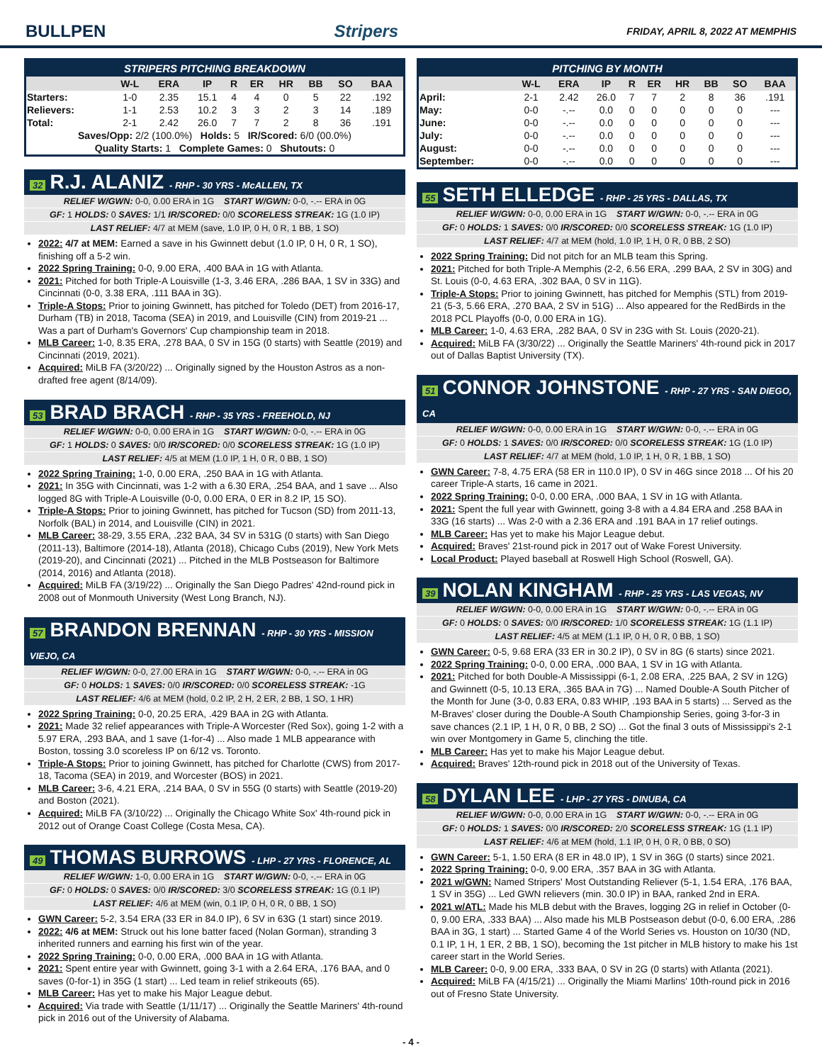BULLPEN Stripers
FRIDAY, APRIL 8, 2022 AT MEMPHIS
| STRIPERS PITCHING BREAKDOWN | | | | | | | | | |
| --- | --- | --- | --- | --- | --- | --- | --- | --- | --- |
| | W-L | ERA | IP | R | ER | HR | BB | SO | BAA |
| Starters: | 1-0 | 2.35 | 15.1 | 4 | 4 | 0 | 5 | 22 | .192 |
| Relievers: | 1-1 | 2.53 | 10.2 | 3 | 3 | 2 | 3 | 14 | .189 |
| Total: | 2-1 | 2.42 | 26.0 | 7 | 7 | 2 | 8 | 36 | .191 |
| Saves/Opp: 2/2 (100.0%) Holds: 5 IR/Scored: 6/0 (00.0%) | | | | | | | | | |
| Quality Starts: 1 Complete Games: 0 Shutouts: 0 | | | | | | | | | |
32 R.J. ALANIZ - RHP - 30 YRS - McALLEN, TX
RELIEF W/GWN: 0-0, 0.00 ERA in 1G START W/GWN: 0-0, -.-- ERA in 0G
GF: 1 HOLDS: 0 SAVES: 1/1 IR/SCORED: 0/0 SCORELESS STREAK: 1G (1.0 IP)
LAST RELIEF: 4/7 at MEM (save, 1.0 IP, 0 H, 0 R, 1 BB, 1 SO)
2022: 4/7 at MEM: Earned a save in his Gwinnett debut (1.0 IP, 0 H, 0 R, 1 SO), finishing off a 5-2 win.
2022 Spring Training: 0-0, 9.00 ERA, .400 BAA in 1G with Atlanta.
2021: Pitched for both Triple-A Louisville (1-3, 3.46 ERA, .286 BAA, 1 SV in 33G) and Cincinnati (0-0, 3.38 ERA, .111 BAA in 3G).
Triple-A Stops: Prior to joining Gwinnett, has pitched for Toledo (DET) from 2016-17, Durham (TB) in 2018, Tacoma (SEA) in 2019, and Louisville (CIN) from 2019-21 ... Was a part of Durham's Governors' Cup championship team in 2018.
MLB Career: 1-0, 8.35 ERA, .278 BAA, 0 SV in 15G (0 starts) with Seattle (2019) and Cincinnati (2019, 2021).
Acquired: MiLB FA (3/20/22) ... Originally signed by the Houston Astros as a non-drafted free agent (8/14/09).
53 BRAD BRACH - RHP - 35 YRS - FREEHOLD, NJ
RELIEF W/GWN: 0-0, 0.00 ERA in 1G START W/GWN: 0-0, -.-- ERA in 0G
GF: 1 HOLDS: 0 SAVES: 0/0 IR/SCORED: 0/0 SCORELESS STREAK: 1G (1.0 IP)
LAST RELIEF: 4/5 at MEM (1.0 IP, 1 H, 0 R, 0 BB, 1 SO)
2022 Spring Training: 1-0, 0.00 ERA, .250 BAA in 1G with Atlanta.
2021: In 35G with Cincinnati, was 1-2 with a 6.30 ERA, .254 BAA, and 1 save ... Also logged 8G with Triple-A Louisville (0-0, 0.00 ERA, 0 ER in 8.2 IP, 15 SO).
Triple-A Stops: Prior to joining Gwinnett, has pitched for Tucson (SD) from 2011-13, Norfolk (BAL) in 2014, and Louisville (CIN) in 2021.
MLB Career: 38-29, 3.55 ERA, .232 BAA, 34 SV in 531G (0 starts) with San Diego (2011-13), Baltimore (2014-18), Atlanta (2018), Chicago Cubs (2019), New York Mets (2019-20), and Cincinnati (2021) ... Pitched in the MLB Postseason for Baltimore (2014, 2016) and Atlanta (2018).
Acquired: MiLB FA (3/19/22) ... Originally the San Diego Padres' 42nd-round pick in 2008 out of Monmouth University (West Long Branch, NJ).
57 BRANDON BRENNAN - RHP - 30 YRS - MISSION VIEJO, CA
RELIEF W/GWN: 0-0, 27.00 ERA in 1G START W/GWN: 0-0, -.-- ERA in 0G
GF: 0 HOLDS: 1 SAVES: 0/0 IR/SCORED: 0/0 SCORELESS STREAK: -1G
LAST RELIEF: 4/6 at MEM (hold, 0.2 IP, 2 H, 2 ER, 2 BB, 1 SO, 1 HR)
2022 Spring Training: 0-0, 20.25 ERA, .429 BAA in 2G with Atlanta.
2021: Made 32 relief appearances with Triple-A Worcester (Red Sox), going 1-2 with a 5.97 ERA, .293 BAA, and 1 save (1-for-4) ... Also made 1 MLB appearance with Boston, tossing 3.0 scoreless IP on 6/12 vs. Toronto.
Triple-A Stops: Prior to joining Gwinnett, has pitched for Charlotte (CWS) from 2017-18, Tacoma (SEA) in 2019, and Worcester (BOS) in 2021.
MLB Career: 3-6, 4.21 ERA, .214 BAA, 0 SV in 55G (0 starts) with Seattle (2019-20) and Boston (2021).
Acquired: MiLB FA (3/10/22) ... Originally the Chicago White Sox' 4th-round pick in 2012 out of Orange Coast College (Costa Mesa, CA).
49 THOMAS BURROWS - LHP - 27 YRS - FLORENCE, AL
RELIEF W/GWN: 1-0, 0.00 ERA in 1G START W/GWN: 0-0, -.-- ERA in 0G
GF: 0 HOLDS: 0 SAVES: 0/0 IR/SCORED: 3/0 SCORELESS STREAK: 1G (0.1 IP)
LAST RELIEF: 4/6 at MEM (win, 0.1 IP, 0 H, 0 R, 0 BB, 1 SO)
GWN Career: 5-2, 3.54 ERA (33 ER in 84.0 IP), 6 SV in 63G (1 start) since 2019.
2022: 4/6 at MEM: Struck out his lone batter faced (Nolan Gorman), stranding 3 inherited runners and earning his first win of the year.
2022 Spring Training: 0-0, 0.00 ERA, .000 BAA in 1G with Atlanta.
2021: Spent entire year with Gwinnett, going 3-1 with a 2.64 ERA, .176 BAA, and 0 saves (0-for-1) in 35G (1 start) ... Led team in relief strikeouts (65).
MLB Career: Has yet to make his Major League debut.
Acquired: Via trade with Seattle (1/11/17) ... Originally the Seattle Mariners' 4th-round pick in 2016 out of the University of Alabama.
| PITCHING BY MONTH | | | | | | | | | |
| --- | --- | --- | --- | --- | --- | --- | --- | --- | --- |
| | W-L | ERA | IP | R | ER | HR | BB | SO | BAA |
| April: | 2-1 | 2.42 | 26.0 | 7 | 7 | 2 | 8 | 36 | .191 |
| May: | 0-0 | -.-- | 0.0 | 0 | 0 | 0 | 0 | 0 | --- |
| June: | 0-0 | -.-- | 0.0 | 0 | 0 | 0 | 0 | 0 | --- |
| July: | 0-0 | -.-- | 0.0 | 0 | 0 | 0 | 0 | 0 | --- |
| August: | 0-0 | -.-- | 0.0 | 0 | 0 | 0 | 0 | 0 | --- |
| September: | 0-0 | -.-- | 0.0 | 0 | 0 | 0 | 0 | 0 | --- |
55 SETH ELLEDGE - RHP - 25 YRS - DALLAS, TX
RELIEF W/GWN: 0-0, 0.00 ERA in 1G START W/GWN: 0-0, -.-- ERA in 0G
GF: 0 HOLDS: 1 SAVES: 0/0 IR/SCORED: 0/0 SCORELESS STREAK: 1G (1.0 IP)
LAST RELIEF: 4/7 at MEM (hold, 1.0 IP, 1 H, 0 R, 0 BB, 2 SO)
2022 Spring Training: Did not pitch for an MLB team this Spring.
2021: Pitched for both Triple-A Memphis (2-2, 6.56 ERA, .299 BAA, 2 SV in 30G) and St. Louis (0-0, 4.63 ERA, .302 BAA, 0 SV in 11G).
Triple-A Stops: Prior to joining Gwinnett, has pitched for Memphis (STL) from 2019-21 (5-3, 5.66 ERA, .270 BAA, 2 SV in 51G) ... Also appeared for the RedBirds in the 2018 PCL Playoffs (0-0, 0.00 ERA in 1G).
MLB Career: 1-0, 4.63 ERA, .282 BAA, 0 SV in 23G with St. Louis (2020-21).
Acquired: MiLB FA (3/30/22) ... Originally the Seattle Mariners' 4th-round pick in 2017 out of Dallas Baptist University (TX).
51 CONNOR JOHNSTONE - RHP - 27 YRS - SAN DIEGO, CA
RELIEF W/GWN: 0-0, 0.00 ERA in 1G START W/GWN: 0-0, -.-- ERA in 0G
GF: 0 HOLDS: 1 SAVES: 0/0 IR/SCORED: 0/0 SCORELESS STREAK: 1G (1.0 IP)
LAST RELIEF: 4/7 at MEM (hold, 1.0 IP, 1 H, 0 R, 1 BB, 1 SO)
GWN Career: 7-8, 4.75 ERA (58 ER in 110.0 IP), 0 SV in 46G since 2018 ... Of his 20 career Triple-A starts, 16 came in 2021.
2022 Spring Training: 0-0, 0.00 ERA, .000 BAA, 1 SV in 1G with Atlanta.
2021: Spent the full year with Gwinnett, going 3-8 with a 4.84 ERA and .258 BAA in 33G (16 starts) ... Was 2-0 with a 2.36 ERA and .191 BAA in 17 relief outings.
MLB Career: Has yet to make his Major League debut.
Acquired: Braves' 21st-round pick in 2017 out of Wake Forest University.
Local Product: Played baseball at Roswell High School (Roswell, GA).
39 NOLAN KINGHAM - RHP - 25 YRS - LAS VEGAS, NV
RELIEF W/GWN: 0-0, 0.00 ERA in 1G START W/GWN: 0-0, -.-- ERA in 0G
GF: 0 HOLDS: 0 SAVES: 0/0 IR/SCORED: 1/0 SCORELESS STREAK: 1G (1.1 IP)
LAST RELIEF: 4/5 at MEM (1.1 IP, 0 H, 0 R, 0 BB, 1 SO)
GWN Career: 0-5, 9.68 ERA (33 ER in 30.2 IP), 0 SV in 8G (6 starts) since 2021.
2022 Spring Training: 0-0, 0.00 ERA, .000 BAA, 1 SV in 1G with Atlanta.
2021: Pitched for both Double-A Mississippi (6-1, 2.08 ERA, .225 BAA, 2 SV in 12G) and Gwinnett (0-5, 10.13 ERA, .365 BAA in 7G) ... Named Double-A South Pitcher of the Month for June (3-0, 0.83 ERA, 0.83 WHIP, .193 BAA in 5 starts) ... Served as the M-Braves' closer during the Double-A South Championship Series, going 3-for-3 in save chances (2.1 IP, 1 H, 0 R, 0 BB, 2 SO) ... Got the final 3 outs of Mississippi's 2-1 win over Montgomery in Game 5, clinching the title.
MLB Career: Has yet to make his Major League debut.
Acquired: Braves' 12th-round pick in 2018 out of the University of Texas.
58 DYLAN LEE - LHP - 27 YRS - DINUBA, CA
RELIEF W/GWN: 0-0, 0.00 ERA in 1G START W/GWN: 0-0, -.-- ERA in 0G
GF: 0 HOLDS: 1 SAVES: 0/0 IR/SCORED: 2/0 SCORELESS STREAK: 1G (1.1 IP)
LAST RELIEF: 4/6 at MEM (hold, 1.1 IP, 0 H, 0 R, 0 BB, 0 SO)
GWN Career: 5-1, 1.50 ERA (8 ER in 48.0 IP), 1 SV in 36G (0 starts) since 2021.
2022 Spring Training: 0-0, 9.00 ERA, .357 BAA in 3G with Atlanta.
2021 w/GWN: Named Stripers' Most Outstanding Reliever (5-1, 1.54 ERA, .176 BAA, 1 SV in 35G) ... Led GWN relievers (min. 30.0 IP) in BAA, ranked 2nd in ERA.
2021 w/ATL: Made his MLB debut with the Braves, logging 2G in relief in October (0-0, 9.00 ERA, .333 BAA) ... Also made his MLB Postseason debut (0-0, 6.00 ERA, .286 BAA in 3G, 1 start) ... Started Game 4 of the World Series vs. Houston on 10/30 (ND, 0.1 IP, 1 H, 1 ER, 2 BB, 1 SO), becoming the 1st pitcher in MLB history to make his 1st career start in the World Series.
MLB Career: 0-0, 9.00 ERA, .333 BAA, 0 SV in 2G (0 starts) with Atlanta (2021).
Acquired: MiLB FA (4/15/21) ... Originally the Miami Marlins' 10th-round pick in 2016 out of Fresno State University.
- 4 -